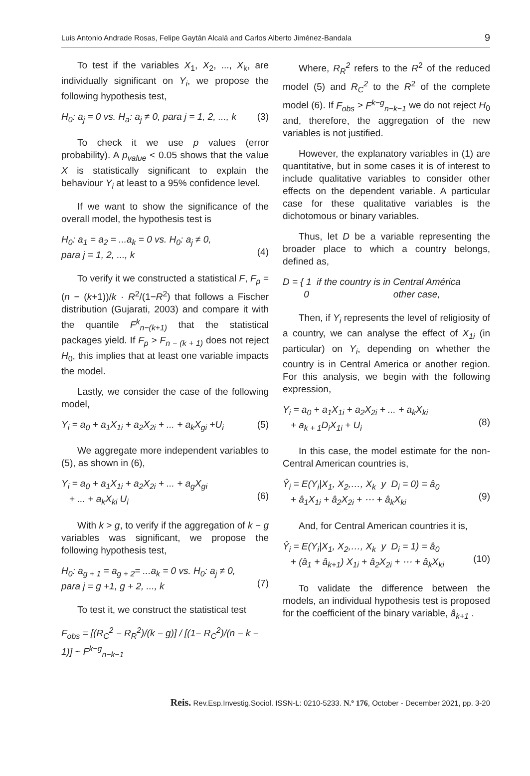Luis Antonio Andrade Rosas, Felipe Gaytán Alcalá and Carlos Alberto Jiménez-Bandala 9
To test if the variables X<sub>1</sub>, X<sub>2</sub>, ..., X<sub>k</sub>, are individually significant on Y<sub>i</sub>, we propose the following hypothesis test,
H<sub>0</sub>: a<sub>j</sub> = 0 vs. H<sub>a</sub>: a<sub>j</sub> ≠ 0, para j = 1, 2, ..., k (3)
To check it we use p values (error probability). A p<sub>value</sub> < 0.05 shows that the value X is statistically significant to explain the behaviour Y<sub>i</sub> at least to a 95% confidence level.
If we want to show the significance of the overall model, the hypothesis test is
H<sub>0</sub>: a<sub>1</sub> = a<sub>2</sub> = ...a<sub>k</sub> = 0 vs. H<sub>0</sub>: a<sub>j</sub> ≠ 0,
para j = 1, 2, ..., k
(4)
To verify it we constructed a statistical F, F<sub>p</sub> = (n − (k+1))/k · R<sup>2</sup>/(1−R<sup>2</sup>) that follows a Fischer distribution (Gujarati, 2003) and compare it with the quantile F<sup>k</sup><sub>n−(k+1)</sub> that the statistical packages yield. If F<sub>p</sub> > F<sub>n − (k + 1)</sub> does not reject H<sub>0</sub>, this implies that at least one variable impacts the model.
Lastly, we consider the case of the following model,
Y<sub>i</sub> = a<sub>0</sub> + a<sub>1</sub>X<sub>1i</sub> + a<sub>2</sub>X<sub>2i</sub> + ... + a<sub>k</sub>X<sub>gi</sub> +U<sub>i</sub> (5)
We aggregate more independent variables to (5), as shown in (6),
Y<sub>i</sub> = a<sub>0</sub> + a<sub>1</sub>X<sub>1i</sub> + a<sub>2</sub>X<sub>2i</sub> + ... + a<sub>g</sub>X<sub>gi</sub>
+ ... + a<sub>k</sub>X<sub>ki</sub> U<sub>i</sub>
(6)
With k > g, to verify if the aggregation of k − g variables was significant, we propose the following hypothesis test,
H<sub>0</sub>: a<sub>g + 1</sub> = a<sub>g + 2</sub>= ...a<sub>k</sub> = 0 vs. H<sub>0</sub>: a<sub>j</sub> ≠ 0,
para j = g +1, g + 2, ..., k
(7)
To test it, we construct the statistical test
F<sub>obs</sub> = [(R<sub>C</sub><sup>2</sup> − R<sub>R</sub><sup>2</sup>)/(k − g)] / [(1− R<sub>C</sub><sup>2</sup>)/(n − k − 1)] ~ F<sup>k−g</sup><sub>n−k−1</sub>
Where, R<sub>R</sub><sup>2</sup> refers to the R<sup>2</sup> of the reduced model (5) and R<sub>C</sub><sup>2</sup> to the R<sup>2</sup> of the complete model (6). If F<sub>obs</sub> > F<sup>k−g</sup><sub>n−k−1</sub> we do not reject H<sub>0</sub> and, therefore, the aggregation of the new variables is not justified.
However, the explanatory variables in (1) are quantitative, but in some cases it is of interest to include qualitative variables to consider other effects on the dependent variable. A particular case for these qualitative variables is the dichotomous or binary variables.
Thus, let D be a variable representing the broader place to which a country belongs, defined as,
D = { 1 if the country is in Central América
0 other case,
Then, if Y<sub>i</sub> represents the level of religiosity of a country, we can analyse the effect of X<sub>1i</sub> (in particular) on Y<sub>i</sub>, depending on whether the country is in Central America or another region. For this analysis, we begin with the following expression,
Y<sub>i</sub> = a<sub>0</sub> + a<sub>1</sub>X<sub>1i</sub> + a<sub>2</sub>X<sub>2i</sub> + ... + a<sub>k</sub>X<sub>ki</sub>
+ a<sub>k + 1</sub>D<sub>i</sub>X<sub>1i</sub> + U<sub>i</sub>
(8)
In this case, the model estimate for the non-Central American countries is,
Ŷ<sub>i</sub> = E(Y<sub>i</sub>|X<sub>1</sub>, X<sub>2</sub>,…, X<sub>k</sub> y D<sub>i</sub> = 0) = â<sub>0</sub>
+ â<sub>1</sub>X<sub>1i</sub> + â<sub>2</sub>X<sub>2i</sub> + ⋯ + â<sub>k</sub>X<sub>ki</sub>
(9)
And, for Central American countries it is,
Ŷ<sub>i</sub> = E(Y<sub>i</sub>|X<sub>1</sub>, X<sub>2</sub>,…, X<sub>k</sub> y D<sub>i</sub> = 1) = â<sub>0</sub>
+ (â<sub>1</sub> + â<sub>k+1</sub>) X<sub>1i</sub> + â<sub>2</sub>X<sub>2i</sub> + ⋯ + â<sub>k</sub>X<sub>ki</sub>
(10)
To validate the difference between the models, an individual hypothesis test is proposed for the coefficient of the binary variable, â<sub>k+1</sub> .
Reis. Rev.Esp.Investig.Sociol. ISSN-L: 0210-5233. N.º 176, October - December 2021, pp. 3-20